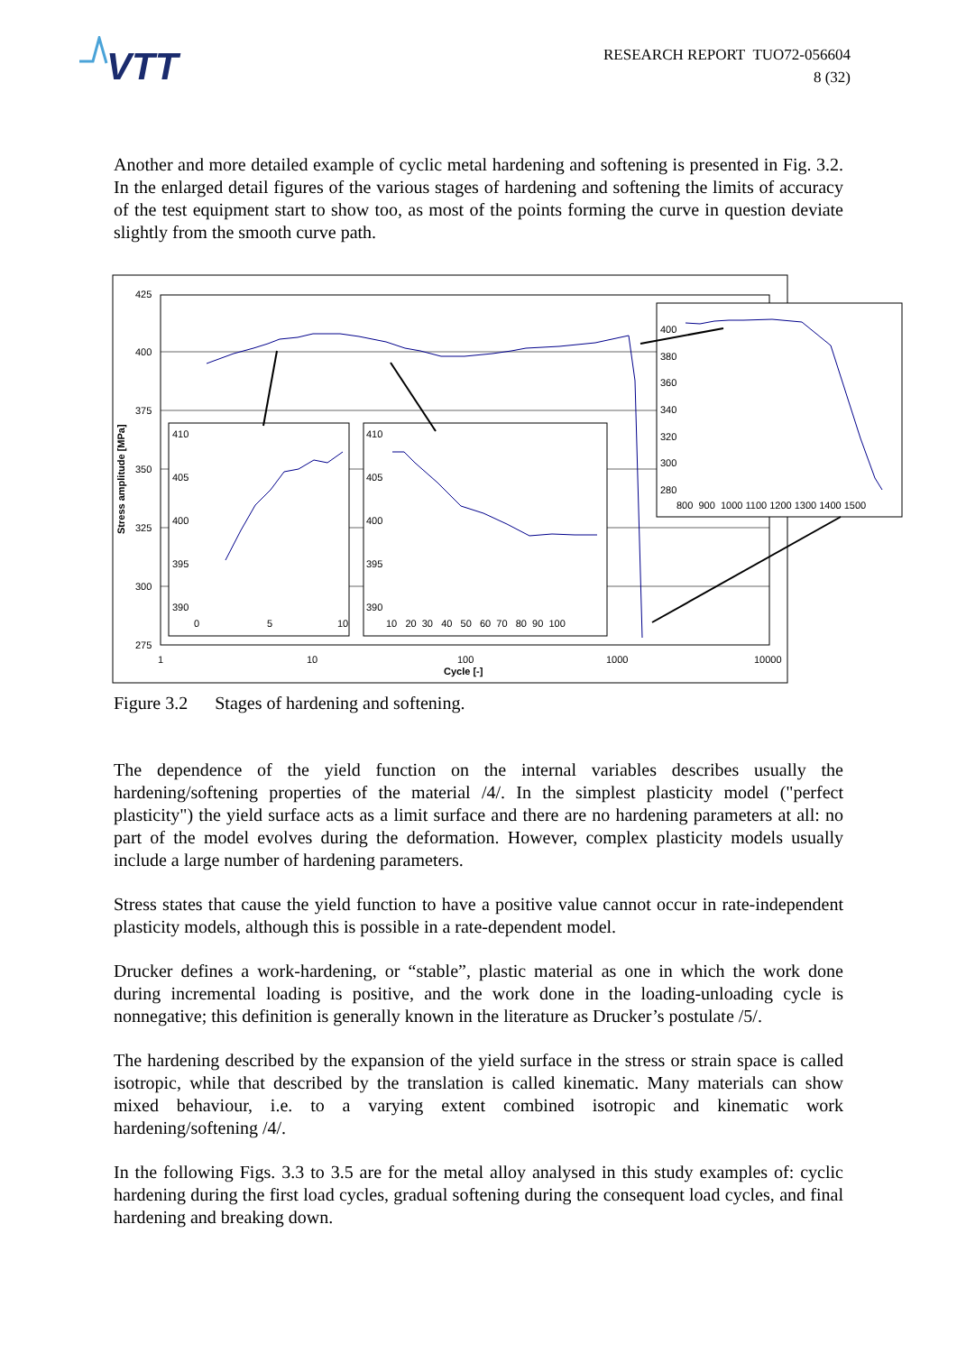VTT
RESEARCH REPORT TUO72-056604
8 (32)
Another and more detailed example of cyclic metal hardening and softening is presented in Fig. 3.2. In the enlarged detail figures of the various stages of hardening and softening the limits of accuracy of the test equipment start to show too, as most of the points forming the curve in question deviate slightly from the smooth curve path.
425
400
375
350
325
300
275
1
10
100
1000
10000
Cycle [-]
Stress amplitude [MPa]
410
405
400
395
390
0
5
10
410
405
400
395
390
10 20 30 40 50 60 70 80 90 100
400
380
360
340
320
300
280
800 900 1000 1100 1200 1300 1400 1500
Figure 3.2 Stages of hardening and softening.
The dependence of the yield function on the internal variables describes usually the hardening/softening properties of the material /4/. In the simplest plasticity model ("perfect plasticity") the yield surface acts as a limit surface and there are no hardening parameters at all: no part of the model evolves during the deformation. However, complex plasticity models usually include a large number of hardening parameters.
Stress states that cause the yield function to have a positive value cannot occur in rate-independent plasticity models, although this is possible in a rate-dependent model.
Drucker defines a work-hardening, or “stable”, plastic material as one in which the work done during incremental loading is positive, and the work done in the loading-unloading cycle is nonnegative; this definition is generally known in the literature as Drucker’s postulate /5/.
The hardening described by the expansion of the yield surface in the stress or strain space is called isotropic, while that described by the translation is called kinematic. Many materials can show mixed behaviour, i.e. to a varying extent combined isotropic and kinematic work hardening/softening /4/.
In the following Figs. 3.3 to 3.5 are for the metal alloy analysed in this study examples of: cyclic hardening during the first load cycles, gradual softening during the consequent load cycles, and final hardening and breaking down.